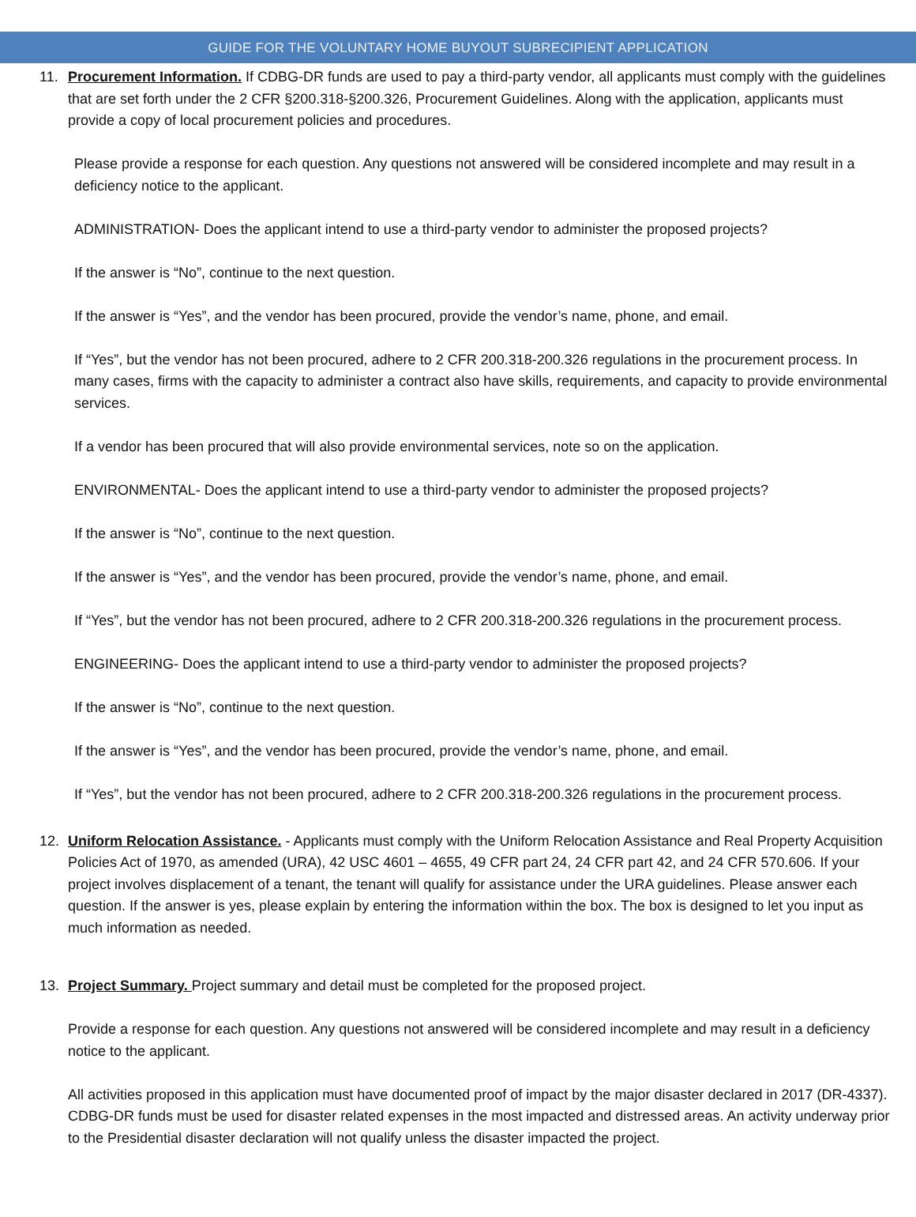GUIDE FOR THE VOLUNTARY HOME BUYOUT SUBRECIPIENT APPLICATION
11. Procurement Information. If CDBG-DR funds are used to pay a third-party vendor, all applicants must comply with the guidelines that are set forth under the 2 CFR §200.318-§200.326, Procurement Guidelines. Along with the application, applicants must provide a copy of local procurement policies and procedures.
Please provide a response for each question. Any questions not answered will be considered incomplete and may result in a deficiency notice to the applicant.
ADMINISTRATION- Does the applicant intend to use a third-party vendor to administer the proposed projects?
If the answer is “No”, continue to the next question.
If the answer is “Yes”, and the vendor has been procured, provide the vendor’s name, phone, and email.
If “Yes”, but the vendor has not been procured, adhere to 2 CFR 200.318-200.326 regulations in the procurement process. In many cases, firms with the capacity to administer a contract also have skills, requirements, and capacity to provide environmental services.
If a vendor has been procured that will also provide environmental services, note so on the application.
ENVIRONMENTAL- Does the applicant intend to use a third-party vendor to administer the proposed projects?
If the answer is “No”, continue to the next question.
If the answer is “Yes”, and the vendor has been procured, provide the vendor’s name, phone, and email.
If “Yes”, but the vendor has not been procured, adhere to 2 CFR 200.318-200.326 regulations in the procurement process.
ENGINEERING- Does the applicant intend to use a third-party vendor to administer the proposed projects?
If the answer is “No”, continue to the next question.
If the answer is “Yes”, and the vendor has been procured, provide the vendor’s name, phone, and email.
If “Yes”, but the vendor has not been procured, adhere to 2 CFR 200.318-200.326 regulations in the procurement process.
12. Uniform Relocation Assistance. - Applicants must comply with the Uniform Relocation Assistance and Real Property Acquisition Policies Act of 1970, as amended (URA), 42 USC 4601 – 4655, 49 CFR part 24, 24 CFR part 42, and 24 CFR 570.606. If your project involves displacement of a tenant, the tenant will qualify for assistance under the URA guidelines. Please answer each question. If the answer is yes, please explain by entering the information within the box. The box is designed to let you input as much information as needed.
13. Project Summary. Project summary and detail must be completed for the proposed project.
Provide a response for each question. Any questions not answered will be considered incomplete and may result in a deficiency notice to the applicant.
All activities proposed in this application must have documented proof of impact by the major disaster declared in 2017 (DR-4337). CDBG-DR funds must be used for disaster related expenses in the most impacted and distressed areas. An activity underway prior to the Presidential disaster declaration will not qualify unless the disaster impacted the project.